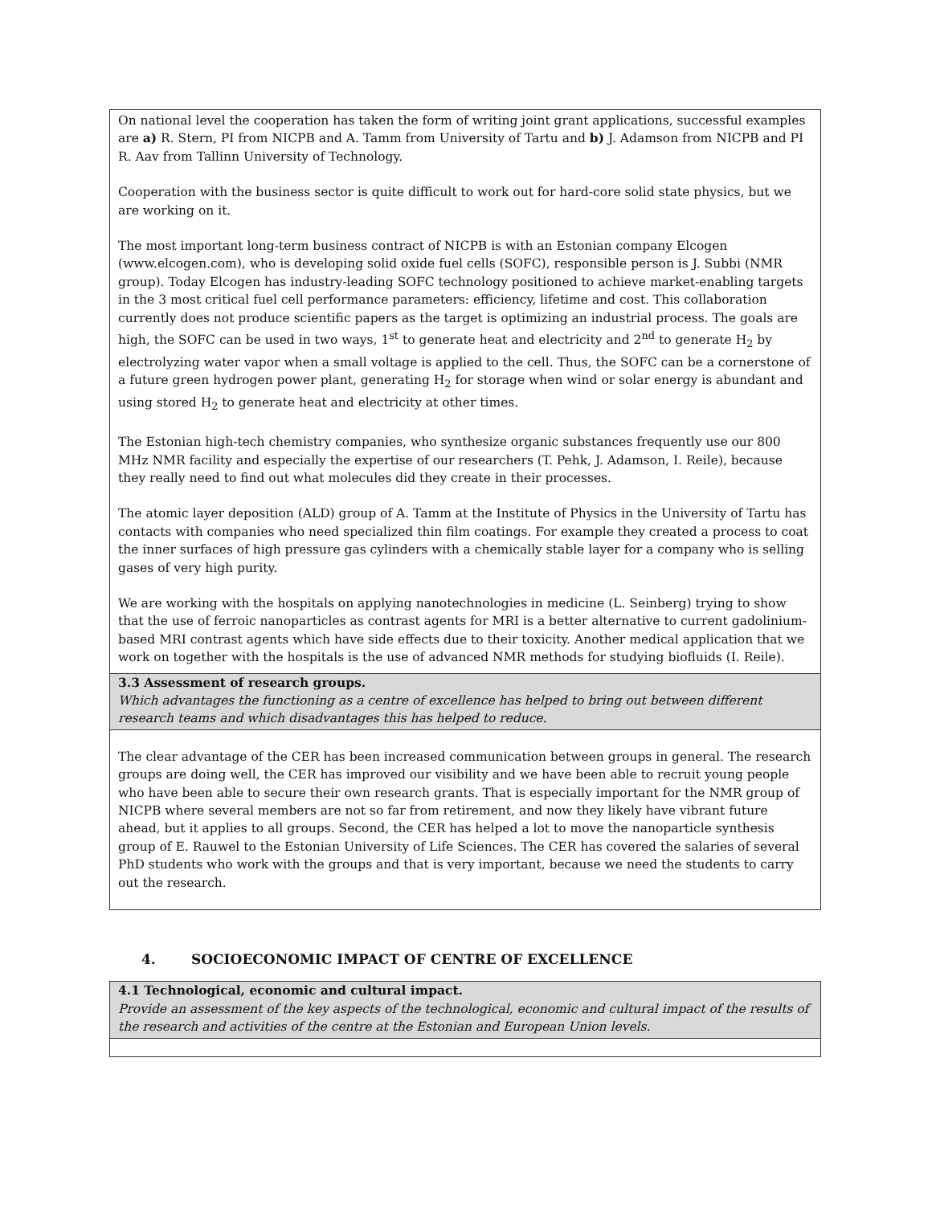On national level the cooperation has taken the form of writing joint grant applications, successful examples are a) R. Stern, PI from NICPB and A. Tamm from University of Tartu and b) J. Adamson from NICPB and PI R. Aav from Tallinn University of Technology.
Cooperation with the business sector is quite difficult to work out for hard-core solid state physics, but we are working on it.
The most important long-term business contract of NICPB is with an Estonian company Elcogen (www.elcogen.com), who is developing solid oxide fuel cells (SOFC), responsible person is J. Subbi (NMR group). Today Elcogen has industry-leading SOFC technology positioned to achieve market-enabling targets in the 3 most critical fuel cell performance parameters: efficiency, lifetime and cost. This collaboration currently does not produce scientific papers as the target is optimizing an industrial process. The goals are high, the SOFC can be used in two ways, 1<sup>st</sup> to generate heat and electricity and 2<sup>nd</sup> to generate H<sub>2</sub> by electrolyzing water vapor when a small voltage is applied to the cell. Thus, the SOFC can be a cornerstone of a future green hydrogen power plant, generating H<sub>2</sub> for storage when wind or solar energy is abundant and using stored H<sub>2</sub> to generate heat and electricity at other times.
The Estonian high-tech chemistry companies, who synthesize organic substances frequently use our 800 MHz NMR facility and especially the expertise of our researchers (T. Pehk, J. Adamson, I. Reile), because they really need to find out what molecules did they create in their processes.
The atomic layer deposition (ALD) group of A. Tamm at the Institute of Physics in the University of Tartu has contacts with companies who need specialized thin film coatings. For example they created a process to coat the inner surfaces of high pressure gas cylinders with a chemically stable layer for a company who is selling gases of very high purity.
We are working with the hospitals on applying nanotechnologies in medicine (L. Seinberg) trying to show that the use of ferroic nanoparticles as contrast agents for MRI is a better alternative to current gadolinium-based MRI contrast agents which have side effects due to their toxicity. Another medical application that we work on together with the hospitals is the use of advanced NMR methods for studying biofluids (I. Reile).
3.3 Assessment of research groups.
Which advantages the functioning as a centre of excellence has helped to bring out between different research teams and which disadvantages this has helped to reduce.
The clear advantage of the CER has been increased communication between groups in general. The research groups are doing well, the CER has improved our visibility and we have been able to recruit young people who have been able to secure their own research grants. That is especially important for the NMR group of NICPB where several members are not so far from retirement, and now they likely have vibrant future ahead, but it applies to all groups. Second, the CER has helped a lot to move the nanoparticle synthesis group of E. Rauwel to the Estonian University of Life Sciences. The CER has covered the salaries of several PhD students who work with the groups and that is very important, because we need the students to carry out the research.
4. SOCIOECONOMIC IMPACT OF CENTRE OF EXCELLENCE
4.1 Technological, economic and cultural impact.
Provide an assessment of the key aspects of the technological, economic and cultural impact of the results of the research and activities of the centre at the Estonian and European Union levels.